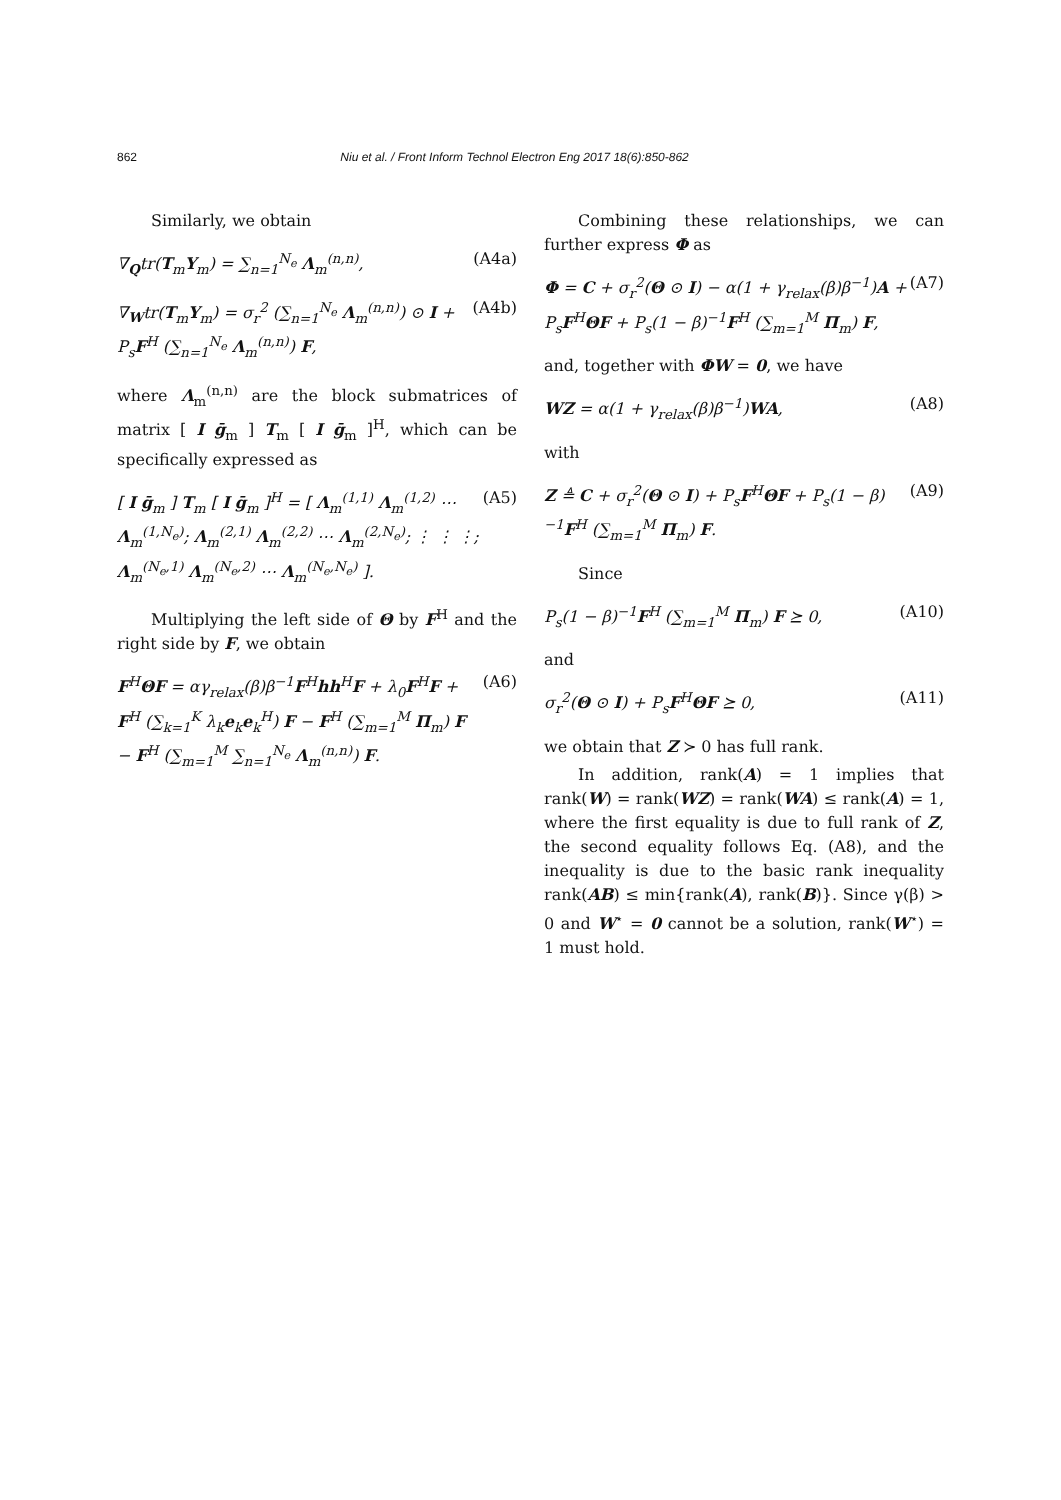862 Niu et al. / Front Inform Technol Electron Eng 2017 18(6):850-862
Similarly, we obtain
∇<sub>Q</sub>tr(T<sub>m</sub>Υ<sub>m</sub>) = ∑<sub>n=1</sub><sup>N<sub>e</sub></sup> Λ<sub>m</sub><sup>(n,n)</sup>, (A4a)
∇<sub>W</sub>tr(T<sub>m</sub>Υ<sub>m</sub>) = σ<sub>r</sub><sup>2</sup> (∑<sub>n=1</sub><sup>N<sub>e</sub></sup> Λ<sub>m</sub><sup>(n,n)</sup>) ⊙ I + P<sub>s</sub>F<sup>H</sup> (∑<sub>n=1</sub><sup>N<sub>e</sub></sup> Λ<sub>m</sub><sup>(n,n)</sup>) F, (A4b)
where Λ<sub>m</sub><sup>(n,n)</sup> are the block submatrices of matrix [ I ḡ<sub>m</sub> ] T<sub>m</sub> [ I ḡ<sub>m</sub> ]<sup>H</sup>, which can be specifically expressed as
[ I ḡ<sub>m</sub> ] T<sub>m</sub> [ I ḡ<sub>m</sub> ]<sup>H</sup> = [ Λ<sub>m</sub><sup>(1,1)</sup> Λ<sub>m</sub><sup>(1,2)</sup> ⋯ Λ<sub>m</sub><sup>(1,N<sub>e</sub>)</sup>; Λ<sub>m</sub><sup>(2,1)</sup> Λ<sub>m</sub><sup>(2,2)</sup> ⋯ Λ<sub>m</sub><sup>(2,N<sub>e</sub>)</sup>; ⋮ ⋮ ⋮; Λ<sub>m</sub><sup>(N<sub>e</sub>,1)</sup> Λ<sub>m</sub><sup>(N<sub>e</sub>,2)</sup> ⋯ Λ<sub>m</sub><sup>(N<sub>e</sub>,N<sub>e</sub>)</sup> ]. (A5)
Multiplying the left side of Θ by F<sup>H</sup> and the right side by F, we obtain
F<sup>H</sup>ΘF = αγ<sub>relax</sub>(β)β<sup>−1</sup>F<sup>H</sup>hh<sup>H</sup>F + λ<sub>0</sub>F<sup>H</sup>F + F<sup>H</sup> (∑<sub>k=1</sub><sup>K</sup> λ<sub>k</sub>e<sub>k</sub>e<sub>k</sub><sup>H</sup>) F − F<sup>H</sup> (∑<sub>m=1</sub><sup>M</sup> Π<sub>m</sub>) F − F<sup>H</sup> (∑<sub>m=1</sub><sup>M</sup> ∑<sub>n=1</sub><sup>N<sub>e</sub></sup> Λ<sub>m</sub><sup>(n,n)</sup>) F. (A6)
Combining these relationships, we can further express Φ as
Φ = C + σ<sub>r</sub><sup>2</sup>(Θ ⊙ I) − α(1 + γ<sub>relax</sub>(β)β<sup>−1</sup>)A + P<sub>s</sub>F<sup>H</sup>ΘF + P<sub>s</sub>(1 − β)<sup>−1</sup>F<sup>H</sup> (∑<sub>m=1</sub><sup>M</sup> Π<sub>m</sub>) F, (A7)
and, together with ΦW = 0, we have
WZ = α(1 + γ<sub>relax</sub>(β)β<sup>−1</sup>)WA, (A8)
with
Z ≜ C + σ<sub>r</sub><sup>2</sup>(Θ ⊙ I) + P<sub>s</sub>F<sup>H</sup>ΘF + P<sub>s</sub>(1 − β)<sup>−1</sup>F<sup>H</sup> (∑<sub>m=1</sub><sup>M</sup> Π<sub>m</sub>) F. (A9)
Since
P<sub>s</sub>(1 − β)<sup>−1</sup>F<sup>H</sup> (∑<sub>m=1</sub><sup>M</sup> Π<sub>m</sub>) F ⪰ 0, (A10)
and
σ<sub>r</sub><sup>2</sup>(Θ ⊙ I) + P<sub>s</sub>F<sup>H</sup>ΘF ⪰ 0, (A11)
we obtain that Z ≻ 0 has full rank.
In addition, rank(A) = 1 implies that rank(W) = rank(WZ) = rank(WA) ≤ rank(A) = 1, where the first equality is due to full rank of Z, the second equality follows Eq. (A8), and the inequality is due to the basic rank inequality rank(AB) ≤ min{rank(A), rank(B)}. Since γ(β) > 0 and W<sup>⋆</sup> = 0 cannot be a solution, rank(W<sup>⋆</sup>) = 1 must hold.